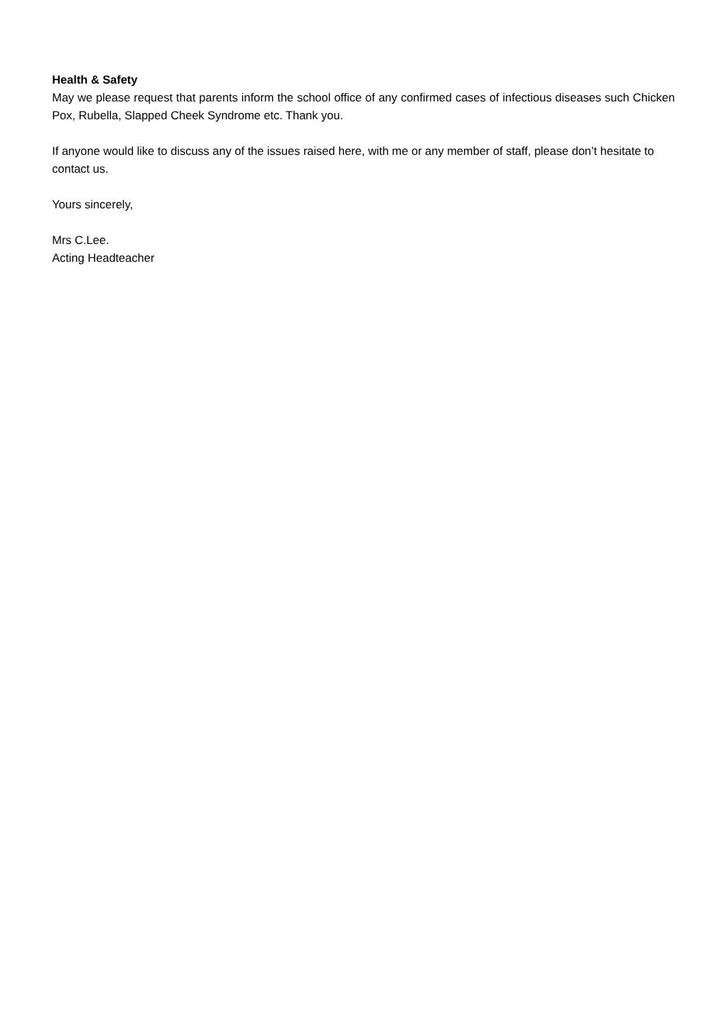Health & Safety
May we please request that parents inform the school office of any confirmed cases of infectious diseases such Chicken Pox, Rubella, Slapped Cheek Syndrome etc. Thank you.
If anyone would like to discuss any of the issues raised here, with me or any member of staff, please don’t hesitate to contact us.
Yours sincerely,
Mrs C.Lee.
Acting Headteacher